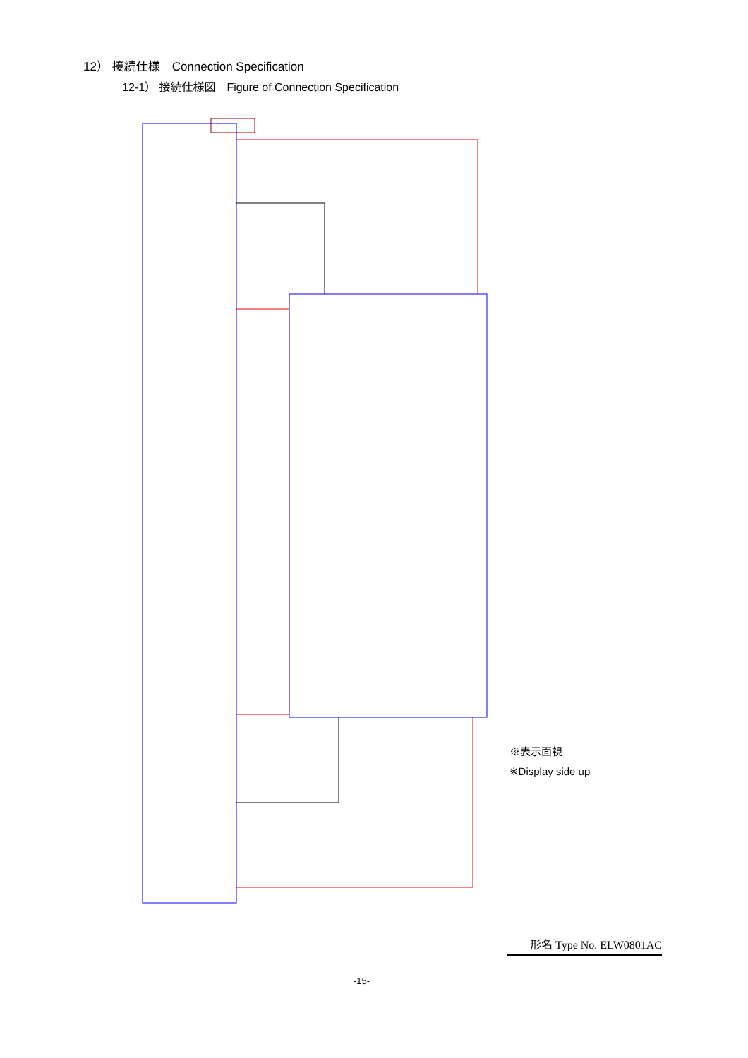12） 接続仕様　Connection Specification
12-1） 接続仕様図　Figure of Connection Specification
※表示面視
※Display side up
形名 Type No. ELW0801AC
-15-